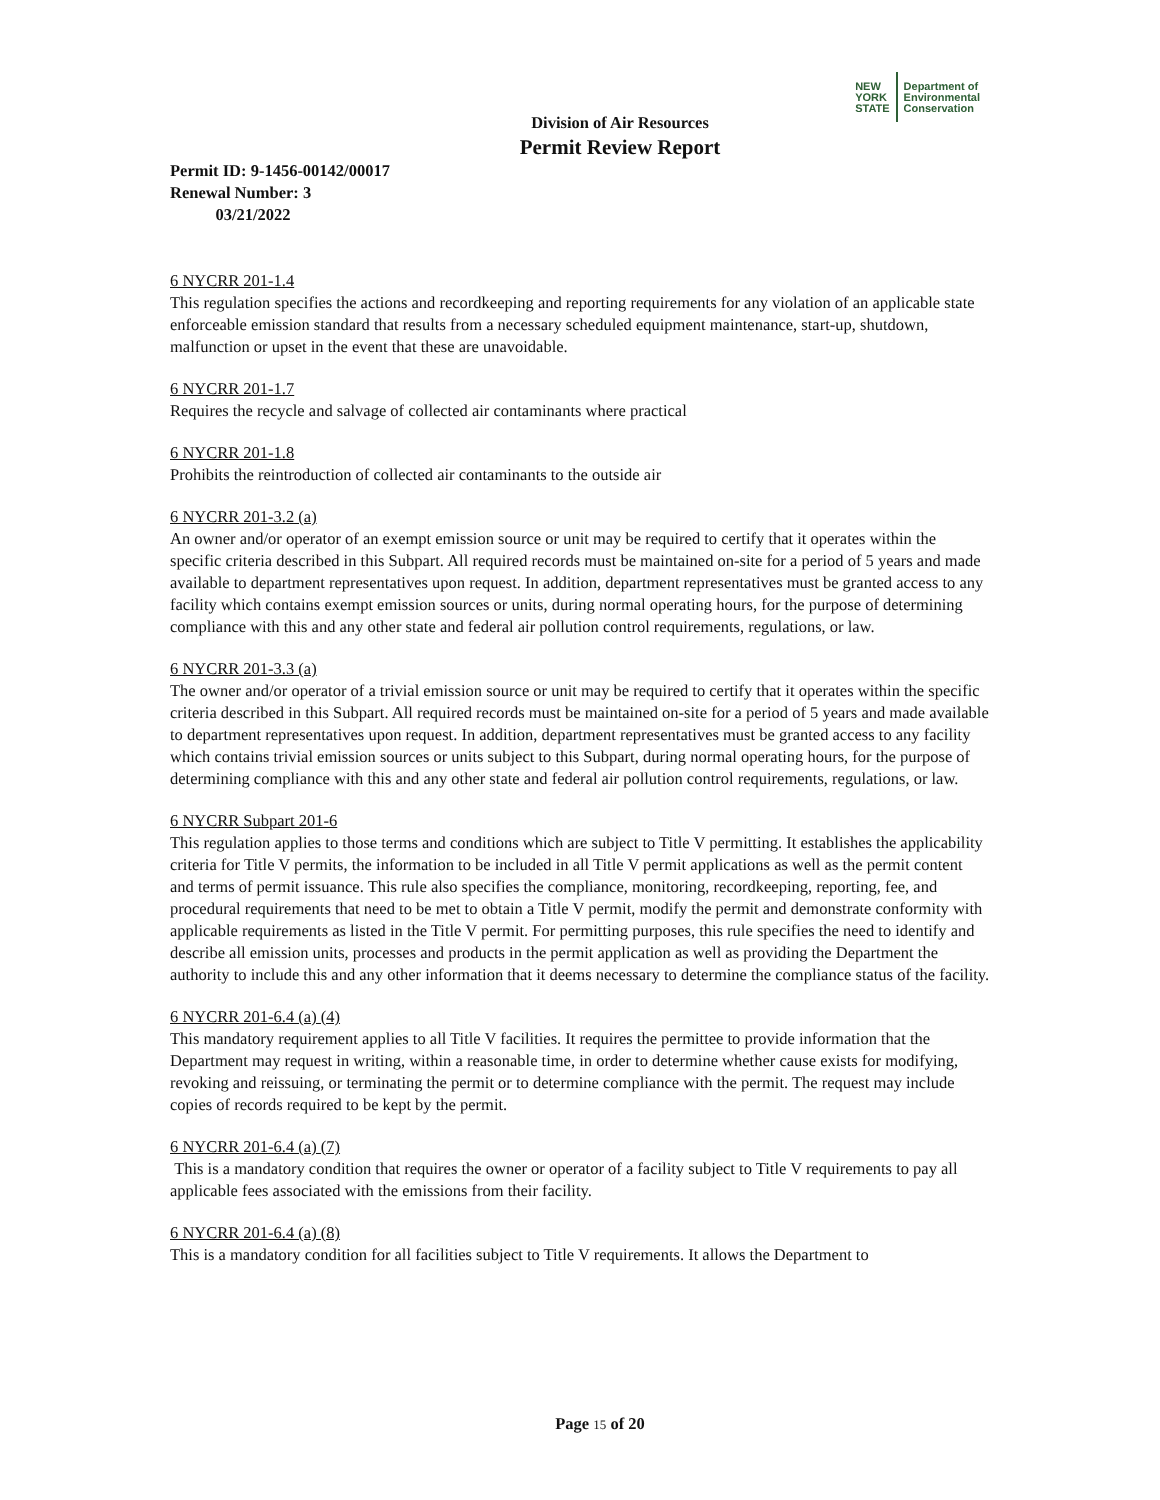NEW
YORK
STATE
Department of
Environmental
Conservation
Division of Air Resources
Permit Review Report
Permit ID: 9-1456-00142/00017
Renewal Number: 3
03/21/2022
6 NYCRR 201-1.4
This regulation specifies the actions and recordkeeping and reporting requirements for any violation of an applicable state enforceable emission standard that results from a necessary scheduled equipment maintenance, start-up, shutdown, malfunction or upset in the event that these are unavoidable.
6 NYCRR 201-1.7
Requires the recycle and salvage of collected air contaminants where practical
6 NYCRR 201-1.8
Prohibits the reintroduction of collected air contaminants to the outside air
6 NYCRR 201-3.2 (a)
An owner and/or operator of an exempt emission source or unit may be required to certify that it operates within the specific criteria described in this Subpart. All required records must be maintained on-site for a period of 5 years and made available to department representatives upon request. In addition, department representatives must be granted access to any facility which contains exempt emission sources or units, during normal operating hours, for the purpose of determining compliance with this and any other state and federal air pollution control requirements, regulations, or law.
6 NYCRR 201-3.3 (a)
The owner and/or operator of a trivial emission source or unit may be required to certify that it operates within the specific criteria described in this Subpart. All required records must be maintained on-site for a period of 5 years and made available to department representatives upon request. In addition, department representatives must be granted access to any facility which contains trivial emission sources or units subject to this Subpart, during normal operating hours, for the purpose of determining compliance with this and any other state and federal air pollution control requirements, regulations, or law.
6 NYCRR Subpart 201-6
This regulation applies to those terms and conditions which are subject to Title V permitting. It establishes the applicability criteria for Title V permits, the information to be included in all Title V permit applications as well as the permit content and terms of permit issuance. This rule also specifies the compliance, monitoring, recordkeeping, reporting, fee, and procedural requirements that need to be met to obtain a Title V permit, modify the permit and demonstrate conformity with applicable requirements as listed in the Title V permit. For permitting purposes, this rule specifies the need to identify and describe all emission units, processes and products in the permit application as well as providing the Department the authority to include this and any other information that it deems necessary to determine the compliance status of the facility.
6 NYCRR 201-6.4 (a) (4)
This mandatory requirement applies to all Title V facilities. It requires the permittee to provide information that the Department may request in writing, within a reasonable time, in order to determine whether cause exists for modifying, revoking and reissuing, or terminating the permit or to determine compliance with the permit. The request may include copies of records required to be kept by the permit.
6 NYCRR 201-6.4 (a) (7)
This is a mandatory condition that requires the owner or operator of a facility subject to Title V requirements to pay all applicable fees associated with the emissions from their facility.
6 NYCRR 201-6.4 (a) (8)
This is a mandatory condition for all facilities subject to Title V requirements. It allows the Department to
Page 15 of 20